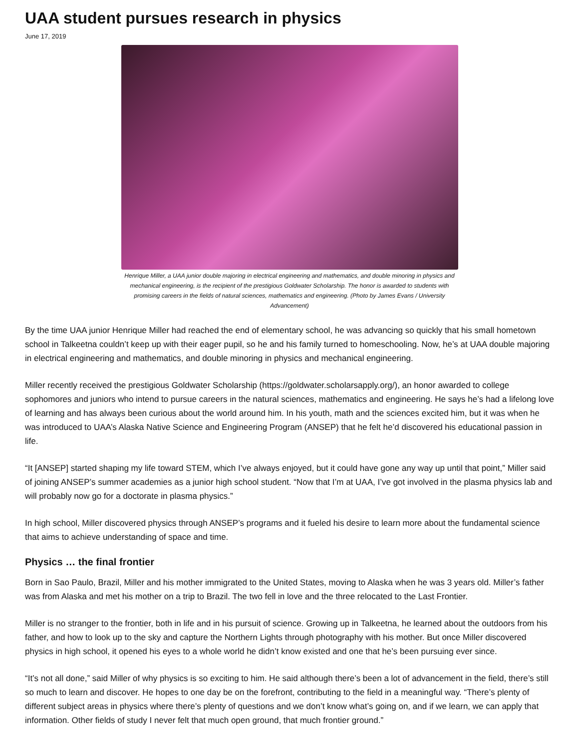UAA student pursues research in physics
June 17, 2019
Henrique Miller, a UAA junior double majoring in electrical engineering and mathematics, and double minoring in physics and mechanical engineering, is the recipient of the prestigious Goldwater Scholarship. The honor is awarded to students with promising careers in the fields of natural sciences, mathematics and engineering. (Photo by James Evans / University Advancement)
By the time UAA junior Henrique Miller had reached the end of elementary school, he was advancing so quickly that his small hometown school in Talkeetna couldn’t keep up with their eager pupil, so he and his family turned to homeschooling. Now, he’s at UAA double majoring in electrical engineering and mathematics, and double minoring in physics and mechanical engineering.
Miller recently received the prestigious Goldwater Scholarship (https://goldwater.scholarsapply.org/), an honor awarded to college sophomores and juniors who intend to pursue careers in the natural sciences, mathematics and engineering. He says he’s had a lifelong love of learning and has always been curious about the world around him. In his youth, math and the sciences excited him, but it was when he was introduced to UAA’s Alaska Native Science and Engineering Program (ANSEP) that he felt he’d discovered his educational passion in life.
“It [ANSEP] started shaping my life toward STEM, which I’ve always enjoyed, but it could have gone any way up until that point,” Miller said of joining ANSEP’s summer academies as a junior high school student. “Now that I’m at UAA, I’ve got involved in the plasma physics lab and will probably now go for a doctorate in plasma physics.”
In high school, Miller discovered physics through ANSEP’s programs and it fueled his desire to learn more about the fundamental science that aims to achieve understanding of space and time.
Physics … the final frontier
Born in Sao Paulo, Brazil, Miller and his mother immigrated to the United States, moving to Alaska when he was 3 years old. Miller’s father was from Alaska and met his mother on a trip to Brazil. The two fell in love and the three relocated to the Last Frontier.
Miller is no stranger to the frontier, both in life and in his pursuit of science. Growing up in Talkeetna, he learned about the outdoors from his father, and how to look up to the sky and capture the Northern Lights through photography with his mother. But once Miller discovered physics in high school, it opened his eyes to a whole world he didn’t know existed and one that he’s been pursuing ever since.
“It’s not all done,” said Miller of why physics is so exciting to him. He said although there’s been a lot of advancement in the field, there’s still so much to learn and discover. He hopes to one day be on the forefront, contributing to the field in a meaningful way. “There’s plenty of different subject areas in physics where there’s plenty of questions and we don’t know what’s going on, and if we learn, we can apply that information. Other fields of study I never felt that much open ground, that much frontier ground.”